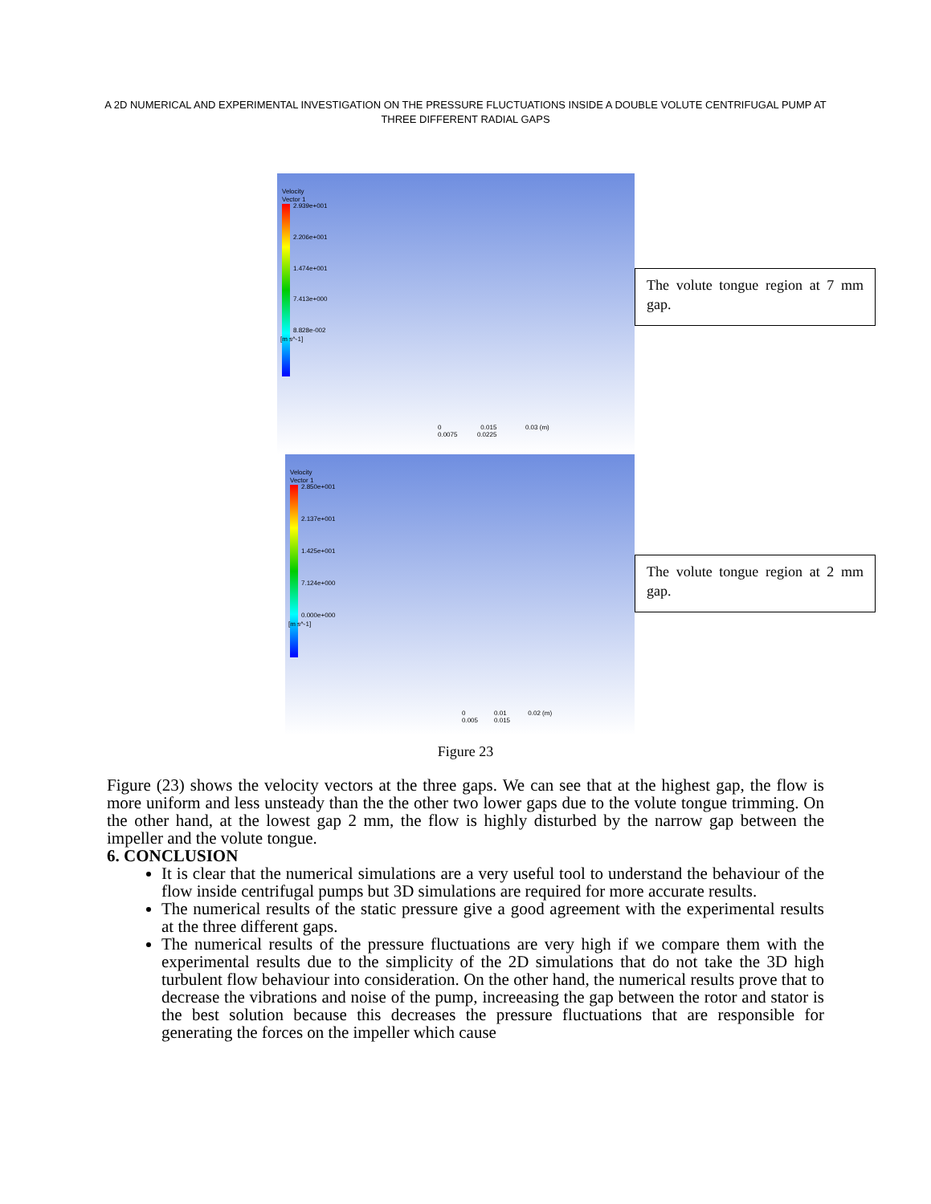A 2D NUMERICAL AND EXPERIMENTAL INVESTIGATION ON THE PRESSURE FLUCTUATIONS INSIDE A DOUBLE VOLUTE CENTRIFUGAL PUMP AT THREE DIFFERENT RADIAL GAPS
Velocity
Vector 1
2.939e+001
2.206e+001
1.474e+001
7.413e+000
8.828e-002
[m s^-1]
0 0.015 0.03 (m)
0.0075 0.0225
The volute tongue region at 7 mm gap.
Velocity
Vector 1
2.850e+001
2.137e+001
1.425e+001
7.124e+000
0.000e+000
[m s^-1]
0 0.01 0.02 (m)
0.005 0.015
The volute tongue region at 2 mm gap.
Figure 23
Figure (23) shows the velocity vectors at the three gaps. We can see that at the highest gap, the flow is more uniform and less unsteady than the the other two lower gaps due to the volute tongue trimming. On the other hand, at the lowest gap 2 mm, the flow is highly disturbed by the narrow gap between the impeller and the volute tongue.
6. CONCLUSION
It is clear that the numerical simulations are a very useful tool to understand the behaviour of the flow inside centrifugal pumps but 3D simulations are required for more accurate results.
The numerical results of the static pressure give a good agreement with the experimental results at the three different gaps.
The numerical results of the pressure fluctuations are very high if we compare them with the experimental results due to the simplicity of the 2D simulations that do not take the 3D high turbulent flow behaviour into consideration. On the other hand, the numerical results prove that to decrease the vibrations and noise of the pump, increeasing the gap between the rotor and stator is the best solution because this decreases the pressure fluctuations that are responsible for generating the forces on the impeller which cause